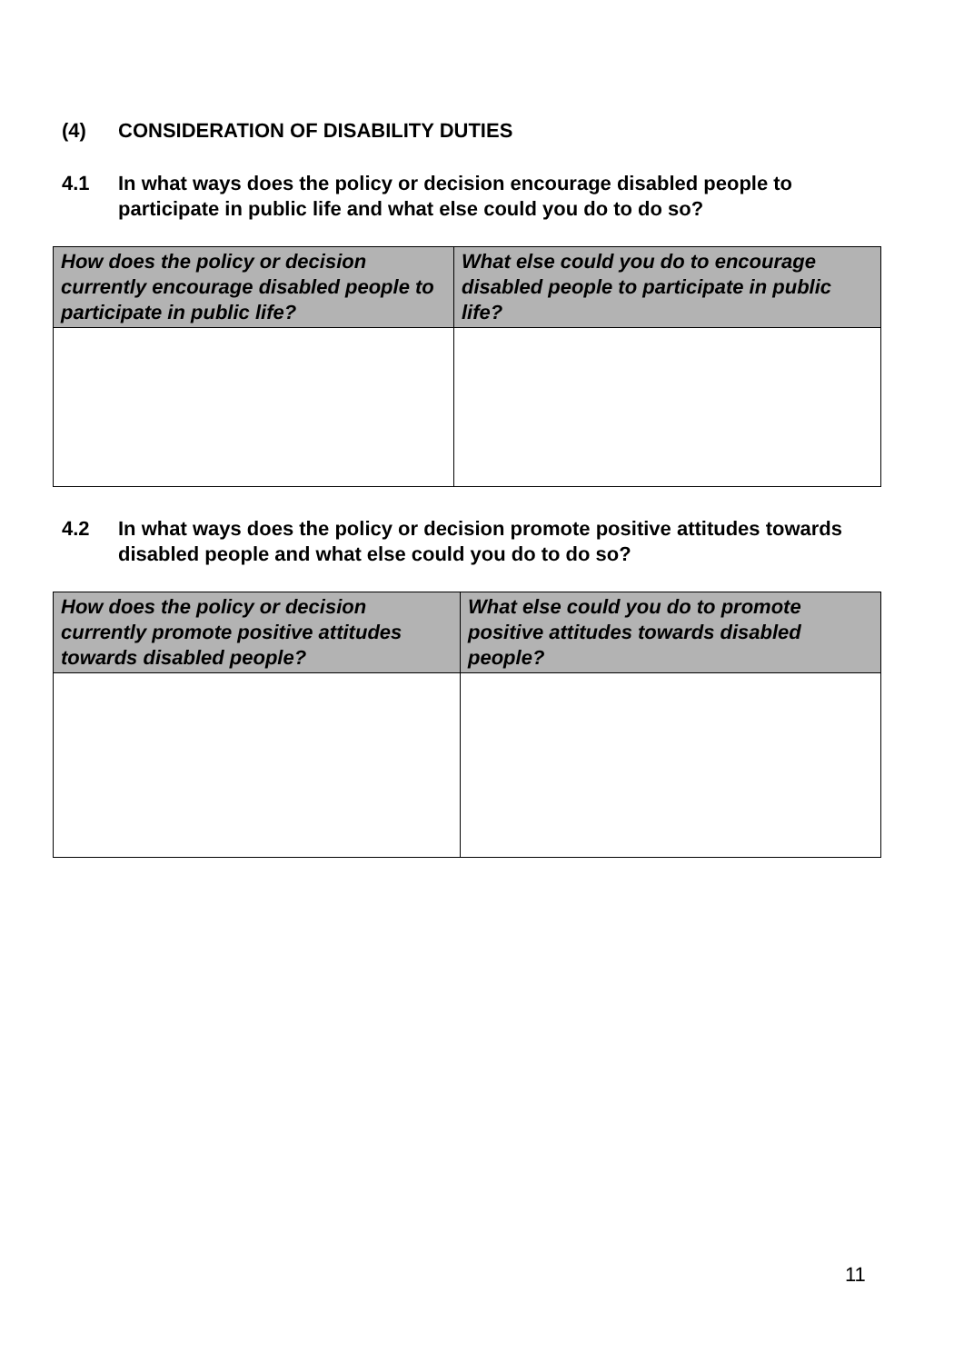(4) CONSIDERATION OF DISABILITY DUTIES
4.1 In what ways does the policy or decision encourage disabled people to participate in public life and what else could you do to do so?
| How does the policy or decision currently encourage disabled people to participate in public life? | What else could you do to encourage disabled people to participate in public life? |
| --- | --- |
4.2 In what ways does the policy or decision promote positive attitudes towards disabled people and what else could you do to do so?
| How does the policy or decision currently promote positive attitudes towards disabled people? | What else could you do to promote positive attitudes towards disabled people? |
| --- | --- |
11